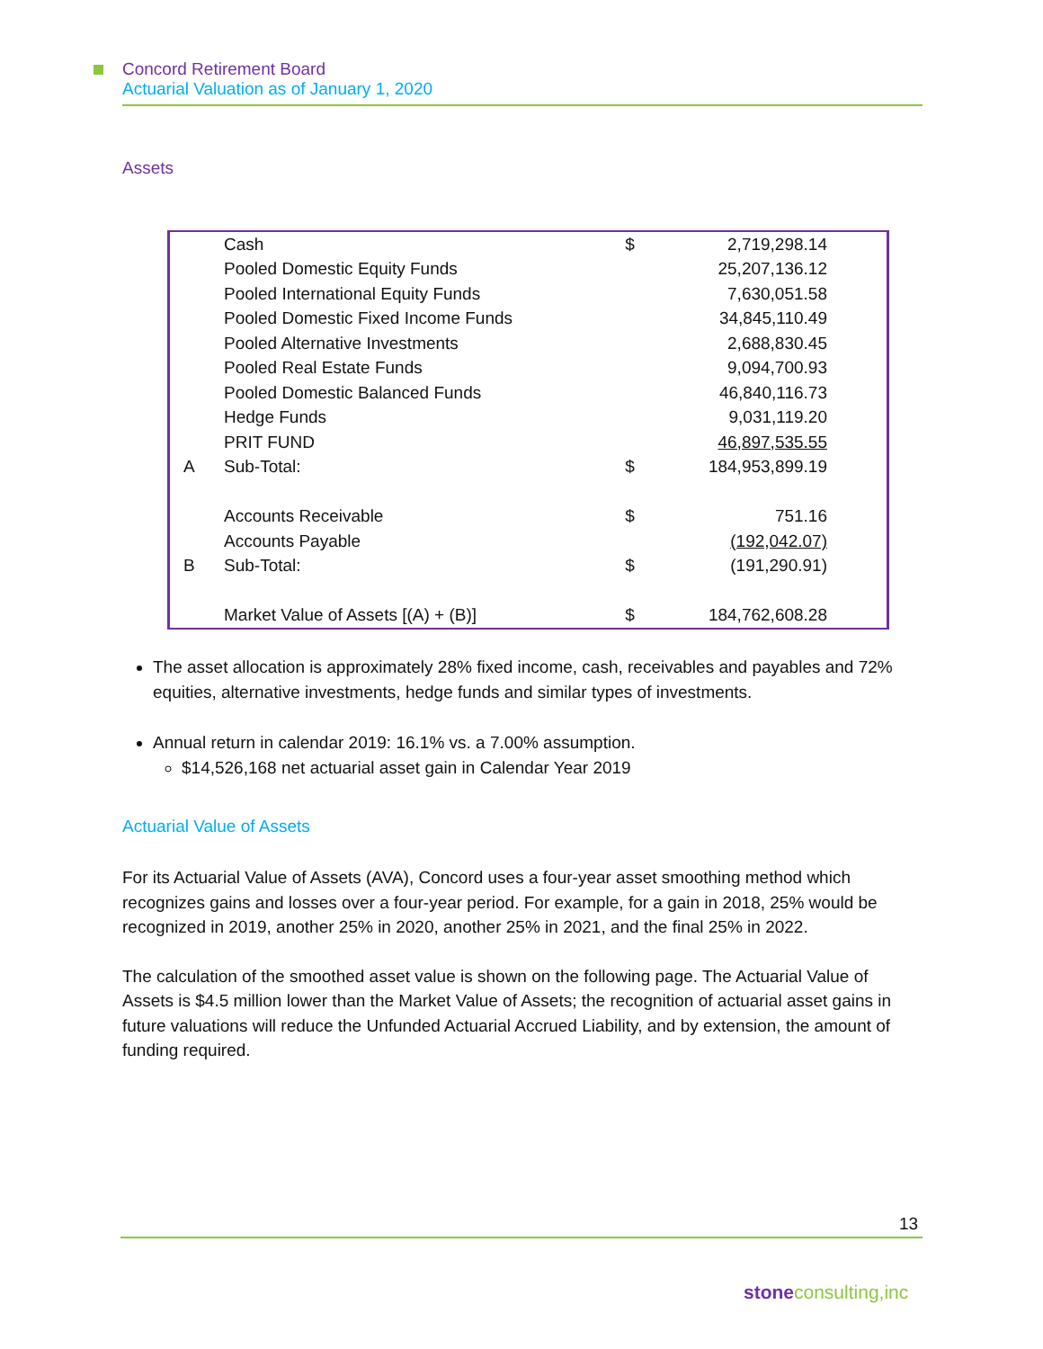Concord Retirement Board
Actuarial Valuation as of January 1, 2020
Assets
| | Cash | $ | 2,719,298.14 |
| | Pooled Domestic Equity Funds | | 25,207,136.12 |
| | Pooled International Equity Funds | | 7,630,051.58 |
| | Pooled Domestic Fixed Income Funds | | 34,845,110.49 |
| | Pooled Alternative Investments | | 2,688,830.45 |
| | Pooled Real Estate Funds | | 9,094,700.93 |
| | Pooled Domestic Balanced Funds | | 46,840,116.73 |
| | Hedge Funds | | 9,031,119.20 |
| | PRIT FUND | | 46,897,535.55 |
| A | Sub-Total: | $ | 184,953,899.19 |
| | Accounts Receivable | $ | 751.16 |
| | Accounts Payable | | (192,042.07) |
| B | Sub-Total: | $ | (191,290.91) |
| | Market Value of Assets [(A) + (B)] | $ | 184,762,608.28 |
The asset allocation is approximately 28% fixed income, cash, receivables and payables and 72% equities, alternative investments, hedge funds and similar types of investments.
Annual return in calendar 2019: 16.1% vs. a 7.00% assumption.
$14,526,168 net actuarial asset gain in Calendar Year 2019
Actuarial Value of Assets
For its Actuarial Value of Assets (AVA), Concord uses a four-year asset smoothing method which recognizes gains and losses over a four-year period. For example, for a gain in 2018, 25% would be recognized in 2019, another 25% in 2020, another 25% in 2021, and the final 25% in 2022.
The calculation of the smoothed asset value is shown on the following page. The Actuarial Value of Assets is $4.5 million lower than the Market Value of Assets; the recognition of actuarial asset gains in future valuations will reduce the Unfunded Actuarial Accrued Liability, and by extension, the amount of funding required.
13
stone consulting,inc